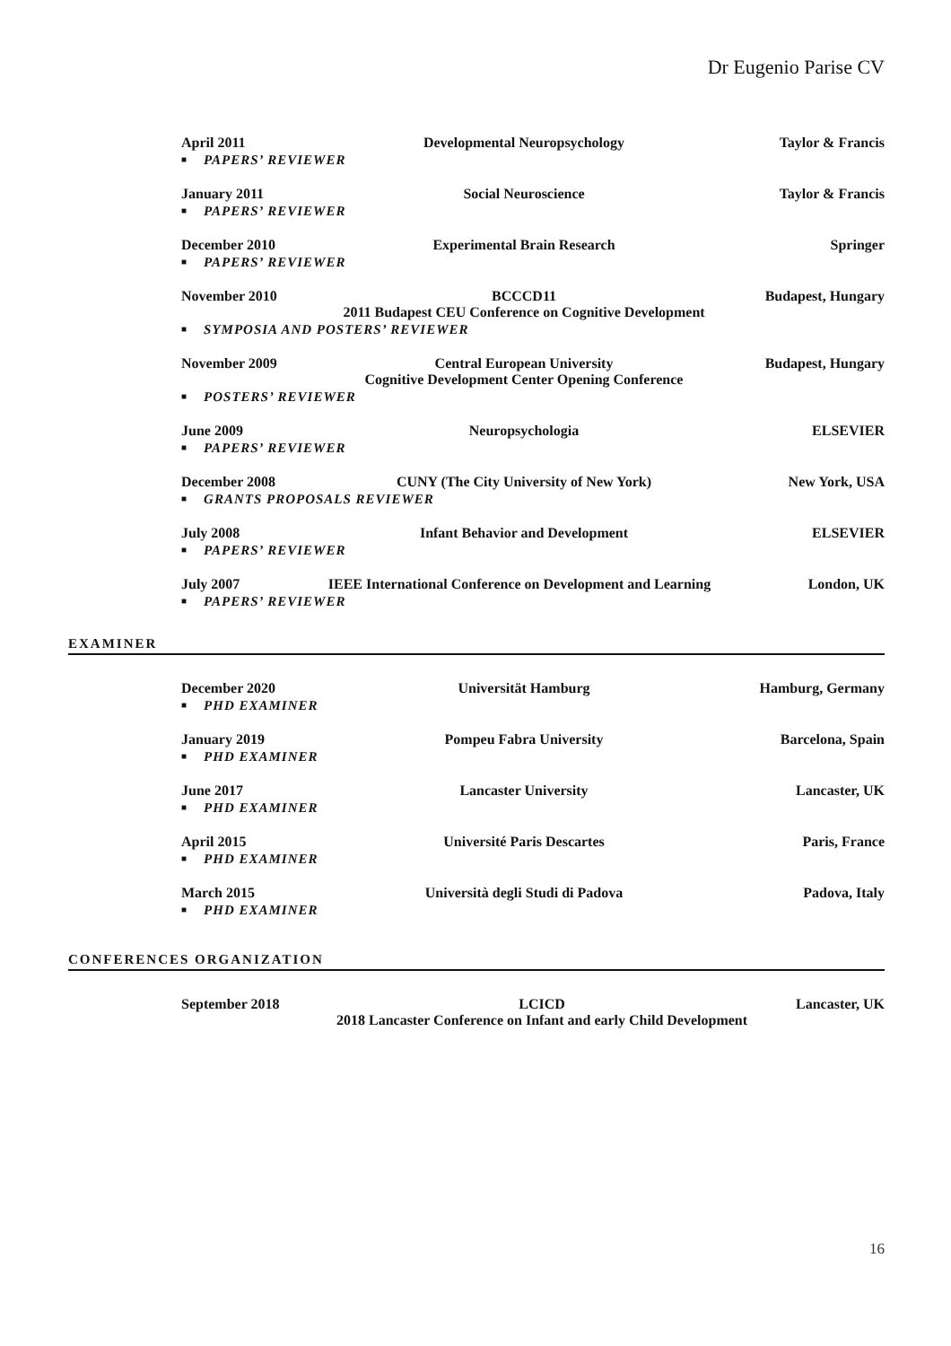Dr Eugenio Parise CV
April 2011 Developmental Neuropsychology Taylor & Francis
■ PAPERS’ REVIEWER
January 2011 Social Neuroscience Taylor & Francis
■ PAPERS’ REVIEWER
December 2010 Experimental Brain Research Springer
■ PAPERS’ REVIEWER
November 2010 BCCCD11
2011 Budapest CEU Conference on Cognitive Development
Budapest, Hungary
■ SYMPOSIA AND POSTERS’ REVIEWER
November 2009 Central European University
Cognitive Development Center Opening Conference
Budapest, Hungary
■ POSTERS’ REVIEWER
June 2009 Neuropsychologia ELSEVIER
■ PAPERS’ REVIEWER
December 2008 CUNY (The City University of New York)
New York, USA
■ GRANTS PROPOSALS REVIEWER
July 2008 Infant Behavior and Development
ELSEVIER
■ PAPERS’ REVIEWER
July 2007 IEEE International Conference on Development and Learning
London, UK
■ PAPERS’ REVIEWER
EXAMINER
December 2020 Universität Hamburg Hamburg, Germany
■ PHD EXAMINER
January 2019 Pompeu Fabra University Barcelona, Spain
■ PHD EXAMINER
June 2017 Lancaster University Lancaster, UK
■ PHD EXAMINER
April 2015 Université Paris Descartes Paris, France
■ PHD EXAMINER
March 2015 Università degli Studi di Padova
Padova, Italy
■ PHD EXAMINER
CONFERENCES ORGANIZATION
September 2018 LCICD
2018 Lancaster Conference on Infant and early Child Development
Lancaster, UK
16